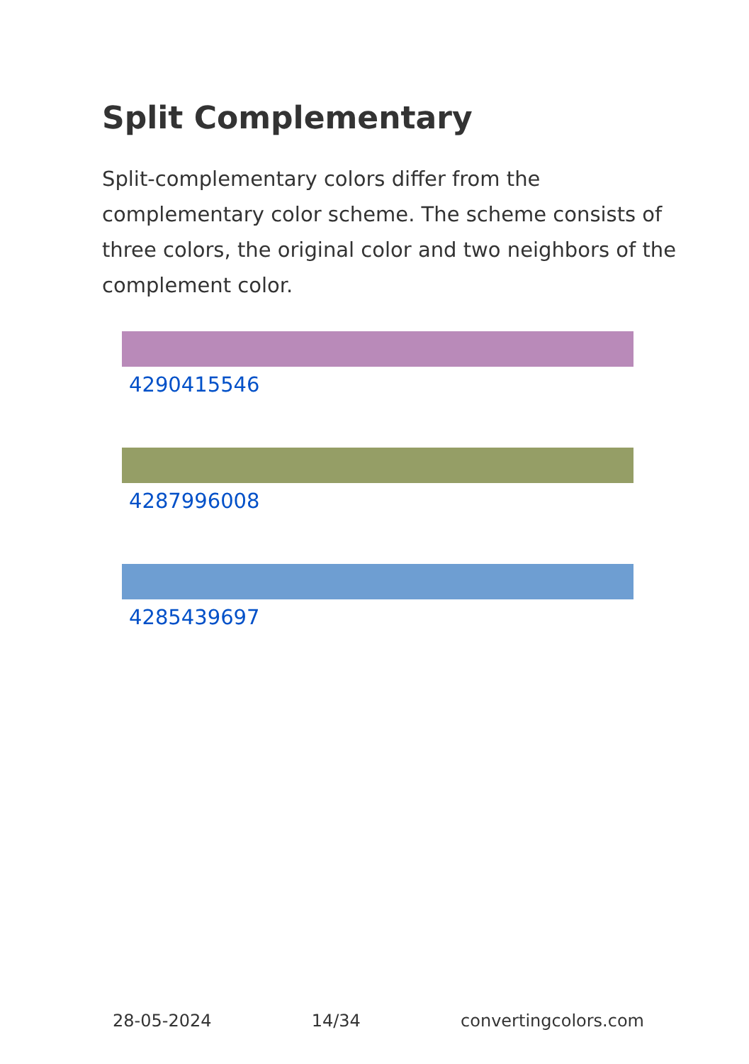Split Complementary
Split-complementary colors differ from the complementary color scheme. The scheme consists of three colors, the original color and two neighbors of the complement color.
4290415546
4287996008
4285439697
28-05-2024 14/34 convertingcolors.com